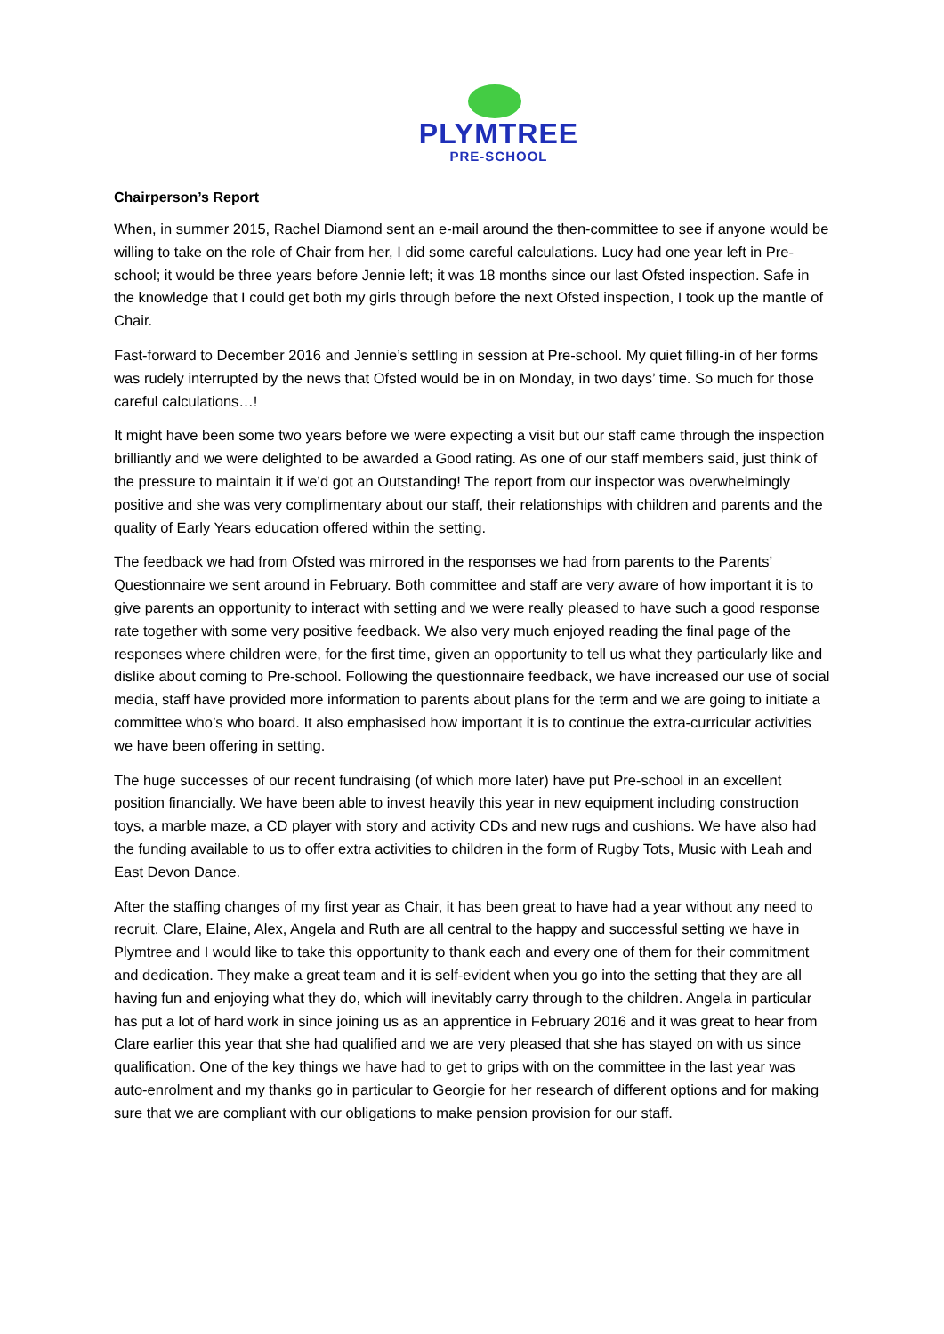PLYMTREE
PRE-SCHOOL
Chairperson’s Report
When, in summer 2015, Rachel Diamond sent an e-mail around the then-committee to see if anyone would be willing to take on the role of Chair from her, I did some careful calculations. Lucy had one year left in Pre-school; it would be three years before Jennie left; it was 18 months since our last Ofsted inspection. Safe in the knowledge that I could get both my girls through before the next Ofsted inspection, I took up the mantle of Chair.
Fast-forward to December 2016 and Jennie’s settling in session at Pre-school. My quiet filling-in of her forms was rudely interrupted by the news that Ofsted would be in on Monday, in two days’ time. So much for those careful calculations…!
It might have been some two years before we were expecting a visit but our staff came through the inspection brilliantly and we were delighted to be awarded a Good rating. As one of our staff members said, just think of the pressure to maintain it if we’d got an Outstanding! The report from our inspector was overwhelmingly positive and she was very complimentary about our staff, their relationships with children and parents and the quality of Early Years education offered within the setting.
The feedback we had from Ofsted was mirrored in the responses we had from parents to the Parents’ Questionnaire we sent around in February. Both committee and staff are very aware of how important it is to give parents an opportunity to interact with setting and we were really pleased to have such a good response rate together with some very positive feedback. We also very much enjoyed reading the final page of the responses where children were, for the first time, given an opportunity to tell us what they particularly like and dislike about coming to Pre-school. Following the questionnaire feedback, we have increased our use of social media, staff have provided more information to parents about plans for the term and we are going to initiate a committee who’s who board. It also emphasised how important it is to continue the extra-curricular activities we have been offering in setting.
The huge successes of our recent fundraising (of which more later) have put Pre-school in an excellent position financially. We have been able to invest heavily this year in new equipment including construction toys, a marble maze, a CD player with story and activity CDs and new rugs and cushions. We have also had the funding available to us to offer extra activities to children in the form of Rugby Tots, Music with Leah and East Devon Dance.
After the staffing changes of my first year as Chair, it has been great to have had a year without any need to recruit. Clare, Elaine, Alex, Angela and Ruth are all central to the happy and successful setting we have in Plymtree and I would like to take this opportunity to thank each and every one of them for their commitment and dedication. They make a great team and it is self-evident when you go into the setting that they are all having fun and enjoying what they do, which will inevitably carry through to the children. Angela in particular has put a lot of hard work in since joining us as an apprentice in February 2016 and it was great to hear from Clare earlier this year that she had qualified and we are very pleased that she has stayed on with us since qualification. One of the key things we have had to get to grips with on the committee in the last year was auto-enrolment and my thanks go in particular to Georgie for her research of different options and for making sure that we are compliant with our obligations to make pension provision for our staff.